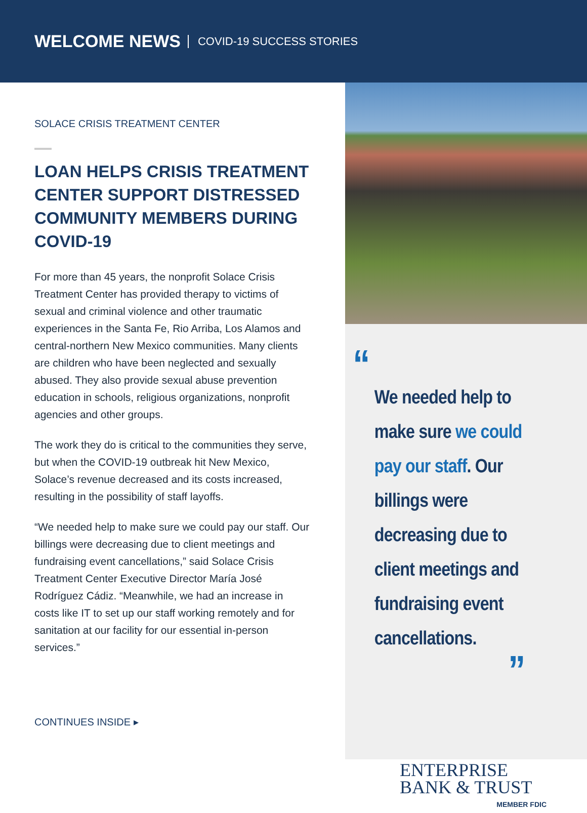WELCOME NEWS COVID-19 SUCCESS STORIES
SOLACE CRISIS TREATMENT CENTER
LOAN HELPS CRISIS TREATMENT CENTER SUPPORT DISTRESSED COMMUNITY MEMBERS DURING COVID-19
For more than 45 years, the nonprofit Solace Crisis Treatment Center has provided therapy to victims of sexual and criminal violence and other traumatic experiences in the Santa Fe, Rio Arriba, Los Alamos and central-northern New Mexico communities. Many clients are children who have been neglected and sexually abused. They also provide sexual abuse prevention education in schools, religious organizations, nonprofit agencies and other groups.
The work they do is critical to the communities they serve, but when the COVID-19 outbreak hit New Mexico, Solace’s revenue decreased and its costs increased, resulting in the possibility of staff layoffs.
“We needed help to make sure we could pay our staff. Our billings were decreasing due to client meetings and fundraising event cancellations,” said Solace Crisis Treatment Center Executive Director María José Rodríguez Cádiz. “Meanwhile, we had an increase in costs like IT to set up our staff working remotely and for sanitation at our facility for our essential in-person services.”
CONTINUES INSIDE ▸
“
We needed help to make sure we could pay our staff. Our billings were decreasing due to client meetings and fundraising event cancellations.
”
ENTERPRISE
BANK & TRUST
MEMBER FDIC